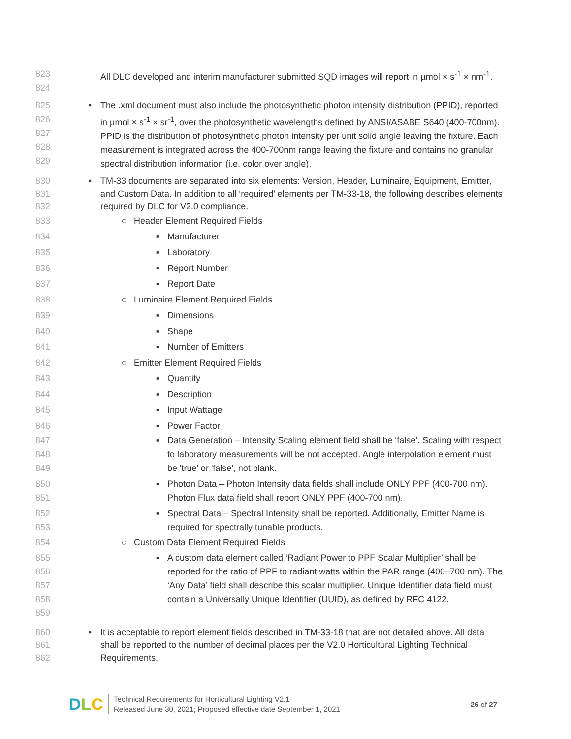823
824
All DLC developed and interim manufacturer submitted SQD images will report in µmol × s<sup>-1</sup> × nm<sup>-1</sup>.
825
826
827
828
829
• The .xml document must also include the photosynthetic photon intensity distribution (PPID), reported in µmol × s<sup>-1</sup> × sr<sup>-1</sup>, over the photosynthetic wavelengths defined by ANSI/ASABE S640 (400-700nm). PPID is the distribution of photosynthetic photon intensity per unit solid angle leaving the fixture. Each measurement is integrated across the 400-700nm range leaving the fixture and contains no granular spectral distribution information (i.e. color over angle).
830
831
832
• TM-33 documents are separated into six elements: Version, Header, Luminaire, Equipment, Emitter, and Custom Data. In addition to all ‘required’ elements per TM-33-18, the following describes elements required by DLC for V2.0 compliance.
833 ○
Header Element Required Fields
834 ▪
Manufacturer
835 ▪
Laboratory
836 ▪
Report Number
837 ▪
Report Date
838 ○
Luminaire Element Required Fields
839 ▪
Dimensions
840 ▪
Shape
841 ▪
Number of Emitters
842 ○
Emitter Element Required Fields
843 ▪
Quantity
844 ▪
Description
845 ▪
Input Wattage
846 ▪
Power Factor
847
848
849
▪ Data Generation – Intensity Scaling element field shall be ‘false’. Scaling with respect to laboratory measurements will be not accepted. Angle interpolation element must be 'true' or 'false', not blank.
850
851
▪ Photon Data – Photon Intensity data fields shall include ONLY PPF (400-700 nm). Photon Flux data field shall report ONLY PPF (400-700 nm).
852
853
▪ Spectral Data – Spectral Intensity shall be reported. Additionally, Emitter Name is required for spectrally tunable products.
854 ○
Custom Data Element Required Fields
855
856
857
858
859
▪ A custom data element called ‘Radiant Power to PPF Scalar Multiplier’ shall be reported for the ratio of PPF to radiant watts within the PAR range (400–700 nm). The ‘Any Data’ field shall describe this scalar multiplier. Unique Identifier data field must contain a Universally Unique Identifier (UUID), as defined by RFC 4122.
860
861
862
• It is acceptable to report element fields described in TM-33-18 that are not detailed above. All data shall be reported to the number of decimal places per the V2.0 Horticultural Lighting Technical Requirements.
DLC
Technical Requirements for Horticultural Lighting V2.1
Released June 30, 2021; Proposed effective date September 1, 2021
26 of 27